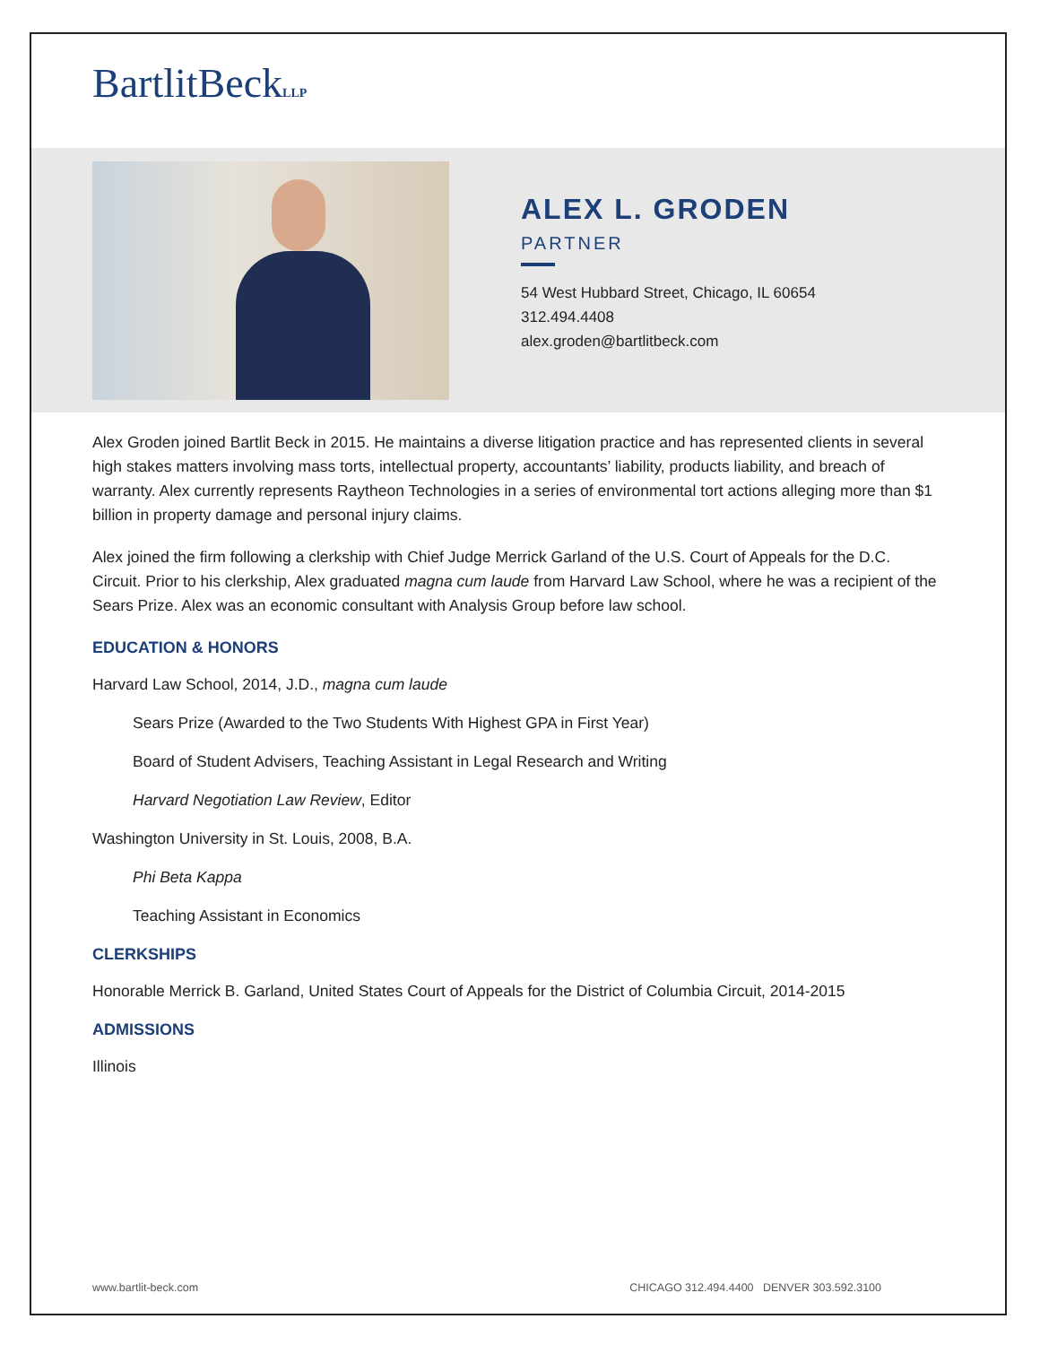BartlitBeckLLP
ALEX L. GRODEN
PARTNER
54 West Hubbard Street, Chicago, IL 60654
312.494.4408
alex.groden@bartlitbeck.com
Alex Groden joined Bartlit Beck in 2015. He maintains a diverse litigation practice and has represented clients in several high stakes matters involving mass torts, intellectual property, accountants’ liability, products liability, and breach of warranty. Alex currently represents Raytheon Technologies in a series of environmental tort actions alleging more than $1 billion in property damage and personal injury claims.
Alex joined the firm following a clerkship with Chief Judge Merrick Garland of the U.S. Court of Appeals for the D.C. Circuit. Prior to his clerkship, Alex graduated magna cum laude from Harvard Law School, where he was a recipient of the Sears Prize. Alex was an economic consultant with Analysis Group before law school.
EDUCATION & HONORS
Harvard Law School, 2014, J.D., magna cum laude
Sears Prize (Awarded to the Two Students With Highest GPA in First Year)
Board of Student Advisers, Teaching Assistant in Legal Research and Writing
Harvard Negotiation Law Review, Editor
Washington University in St. Louis, 2008, B.A.
Phi Beta Kappa
Teaching Assistant in Economics
CLERKSHIPS
Honorable Merrick B. Garland, United States Court of Appeals for the District of Columbia Circuit, 2014-2015
ADMISSIONS
Illinois
www.bartlit-beck.com CHICAGO 312.494.4400 DENVER 303.592.3100